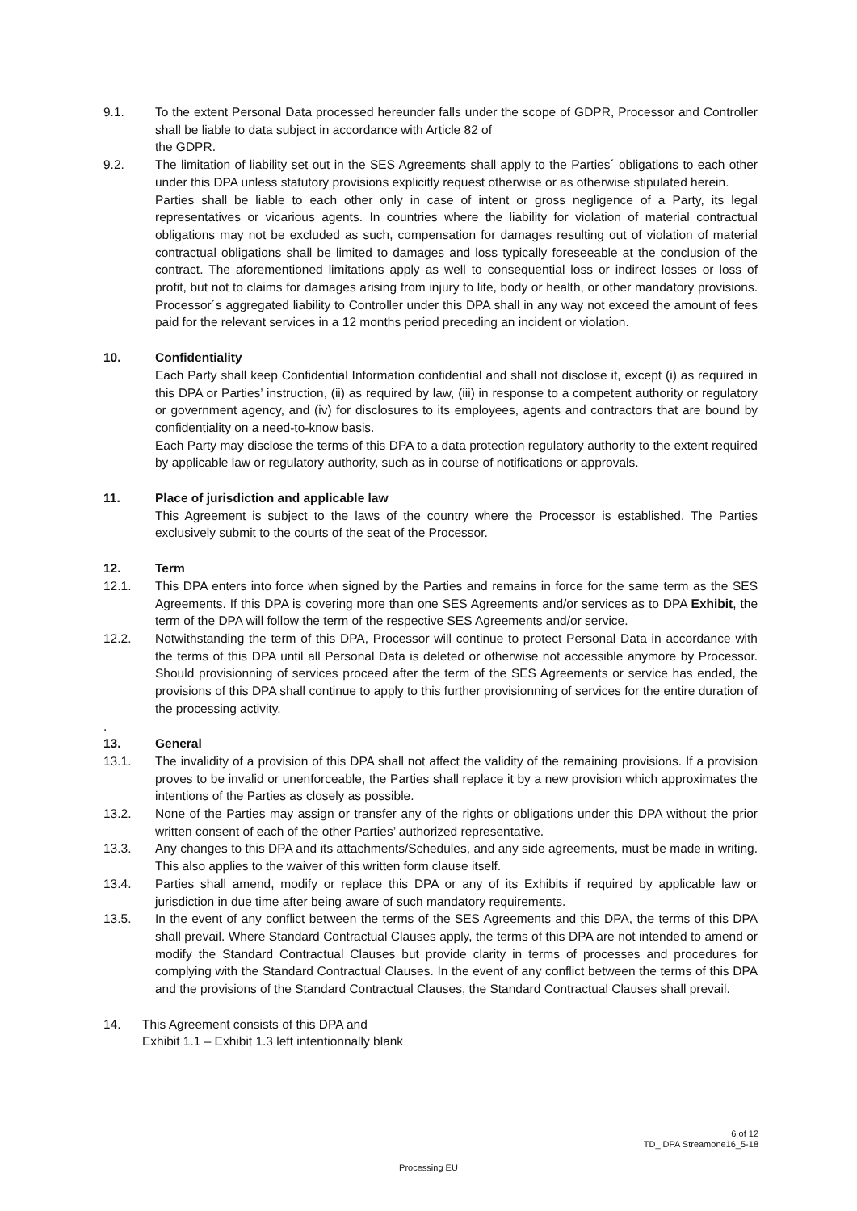9.1. To the extent Personal Data processed hereunder falls under the scope of GDPR, Processor and Controller shall be liable to data subject in accordance with Article 82 of
the GDPR.
9.2. The limitation of liability set out in the SES Agreements shall apply to the Parties´ obligations to each other under this DPA unless statutory provisions explicitly request otherwise or as otherwise stipulated herein.
Parties shall be liable to each other only in case of intent or gross negligence of a Party, its legal representatives or vicarious agents. In countries where the liability for violation of material contractual obligations may not be excluded as such, compensation for damages resulting out of violation of material contractual obligations shall be limited to damages and loss typically foreseeable at the conclusion of the contract. The aforementioned limitations apply as well to consequential loss or indirect losses or loss of profit, but not to claims for damages arising from injury to life, body or health, or other mandatory provisions. Processor´s aggregated liability to Controller under this DPA shall in any way not exceed the amount of fees paid for the relevant services in a 12 months period preceding an incident or violation.
10. Confidentiality
Each Party shall keep Confidential Information confidential and shall not disclose it, except (i) as required in this DPA or Parties’ instruction, (ii) as required by law, (iii) in response to a competent authority or regulatory or government agency, and (iv) for disclosures to its employees, agents and contractors that are bound by confidentiality on a need-to-know basis.
Each Party may disclose the terms of this DPA to a data protection regulatory authority to the extent required by applicable law or regulatory authority, such as in course of notifications or approvals.
11. Place of jurisdiction and applicable law
This Agreement is subject to the laws of the country where the Processor is established. The Parties exclusively submit to the courts of the seat of the Processor.
12. Term
12.1. This DPA enters into force when signed by the Parties and remains in force for the same term as the SES Agreements. If this DPA is covering more than one SES Agreements and/or services as to DPA Exhibit, the term of the DPA will follow the term of the respective SES Agreements and/or service.
12.2. Notwithstanding the term of this DPA, Processor will continue to protect Personal Data in accordance with the terms of this DPA until all Personal Data is deleted or otherwise not accessible anymore by Processor. Should provisionning of services proceed after the term of the SES Agreements or service has ended, the provisions of this DPA shall continue to apply to this further provisionning of services for the entire duration of the processing activity.
.
13. General
13.1. The invalidity of a provision of this DPA shall not affect the validity of the remaining provisions. If a provision proves to be invalid or unenforceable, the Parties shall replace it by a new provision which approximates the intentions of the Parties as closely as possible.
13.2. None of the Parties may assign or transfer any of the rights or obligations under this DPA without the prior written consent of each of the other Parties’ authorized representative.
13.3. Any changes to this DPA and its attachments/Schedules, and any side agreements, must be made in writing. This also applies to the waiver of this written form clause itself.
13.4. Parties shall amend, modify or replace this DPA or any of its Exhibits if required by applicable law or jurisdiction in due time after being aware of such mandatory requirements.
13.5. In the event of any conflict between the terms of the SES Agreements and this DPA, the terms of this DPA shall prevail. Where Standard Contractual Clauses apply, the terms of this DPA are not intended to amend or modify the Standard Contractual Clauses but provide clarity in terms of processes and procedures for complying with the Standard Contractual Clauses. In the event of any conflict between the terms of this DPA and the provisions of the Standard Contractual Clauses, the Standard Contractual Clauses shall prevail.
14. This Agreement consists of this DPA and
Exhibit 1.1 – Exhibit 1.3 left intentionnally blank
6 of 12
TD_ DPA Streamone16_5-18
Processing EU